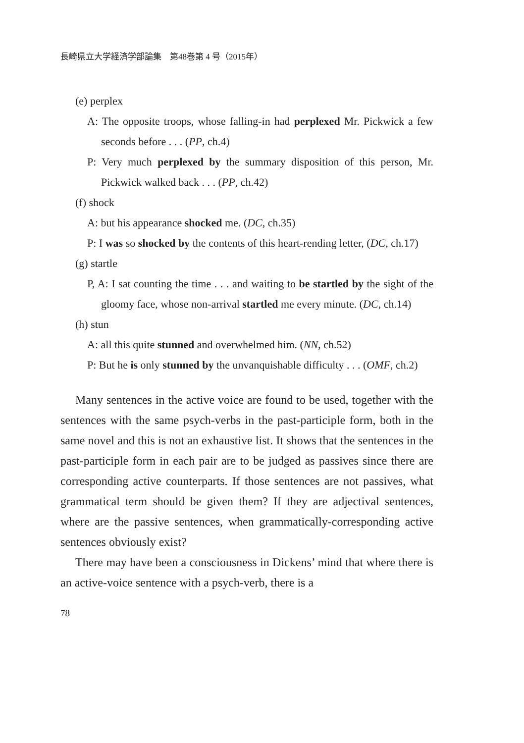長崎県立大学経済学部論集　第48巻第 4 号（2015年）
(e) perplex
A: The opposite troops, whose falling-in had perplexed Mr. Pickwick a few seconds before . . . (PP, ch.4)
P: Very much perplexed by the summary disposition of this person, Mr. Pickwick walked back . . . (PP, ch.42)
(f) shock
A: but his appearance shocked me. (DC, ch.35)
P: I was so shocked by the contents of this heart-rending letter, (DC, ch.17)
(g) startle
P, A: I sat counting the time . . . and waiting to be startled by the sight of the gloomy face, whose non-arrival startled me every minute. (DC, ch.14)
(h) stun
A: all this quite stunned and overwhelmed him. (NN, ch.52)
P: But he is only stunned by the unvanquishable difficulty . . . (OMF, ch.2)
Many sentences in the active voice are found to be used, together with the sentences with the same psych-verbs in the past-participle form, both in the same novel and this is not an exhaustive list. It shows that the sentences in the past-participle form in each pair are to be judged as passives since there are corresponding active counterparts. If those sentences are not passives, what grammatical term should be given them? If they are adjectival sentences, where are the passive sentences, when grammatically-corresponding active sentences obviously exist?
There may have been a consciousness in Dickens’ mind that where there is an active-voice sentence with a psych-verb, there is a
78